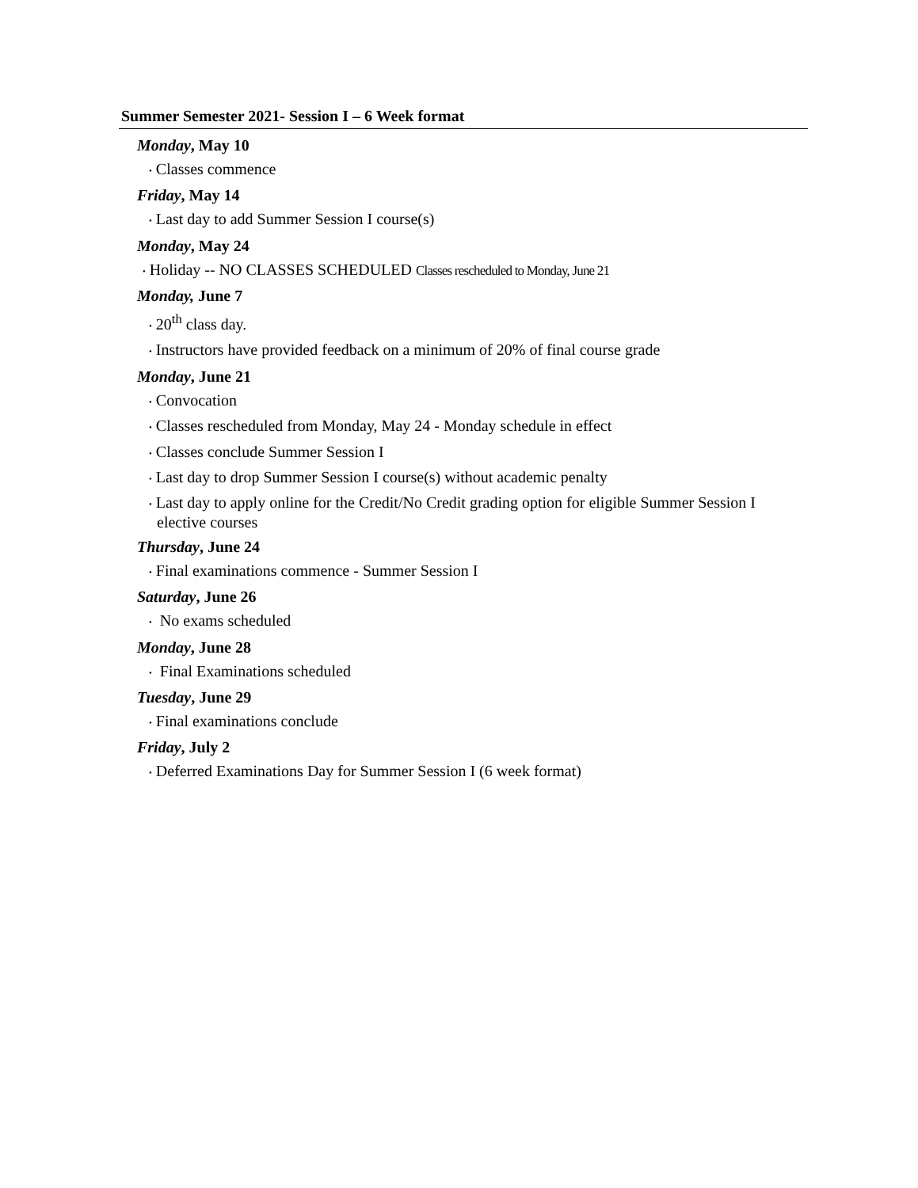Summer Semester 2021- Session I – 6 Week format
Monday, May 10
• Classes commence
Friday, May 14
• Last day to add Summer Session I course(s)
Monday, May 24
• Holiday -- NO CLASSES SCHEDULED Classes rescheduled to Monday, June 21
Monday, June 7
• 20<sup>th</sup> class day.
• Instructors have provided feedback on a minimum of 20% of final course grade
Monday, June 21
• Convocation
• Classes rescheduled from Monday, May 24 - Monday schedule in effect
• Classes conclude Summer Session I
• Last day to drop Summer Session I course(s) without academic penalty
• Last day to apply online for the Credit/No Credit grading option for eligible Summer Session I elective courses
Thursday, June 24
• Final examinations commence - Summer Session I
Saturday, June 26
• No exams scheduled
Monday, June 28
• Final Examinations scheduled
Tuesday, June 29
• Final examinations conclude
Friday, July 2
• Deferred Examinations Day for Summer Session I (6 week format)